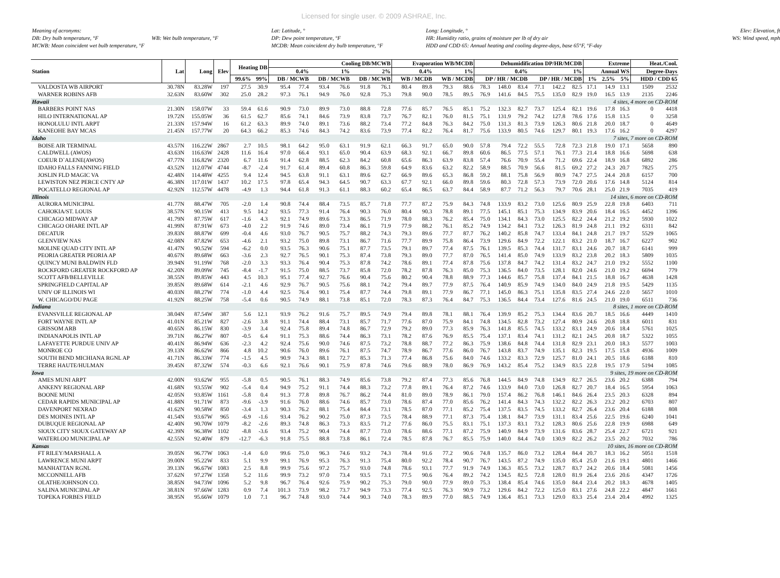Licensed for single user. © 2009 ASHRAE, Inc.
Meaning of acronyms:
DB: Dry bulb temperature, °F
MCWB: Mean coincident wet bulb temperature, °F
WB: Wet bulb temperature, °F
Lat: Latitude, °
DP: Dew point temperature, °F
MCDB: Mean coincident dry bulb temperature, °F
Long: Longitude, °
HR: Humidity ratio, grains of moisture per lb of dry air
HDD and CDD 65: Annual heating and cooling degree-days, base 65°F, °F-day
Elev: Elevation, ft
WS: Wind speed, mph
| Station | Lat | Long | Elev | Heating DB | | Cooling DB/MCWB | | | | | | Evaporation WB/MCDB | | | | Dehumidification DP/HR/MCDB | | | | | | Extreme | | | Heat./Cool. | |
| --- | --- | --- | --- | --- | --- | --- | --- | --- | --- | --- | --- | --- | --- | --- | --- | --- | --- | --- | --- | --- | --- | --- | --- | --- | --- | --- |
| | | | | | | 0.4% | | 1% | | 2% | | 0.4% | | 1% | | 0.4% | | | 1% | | | Annual WS | | | Degree-Days | |
| | | | | 99.6% | 99% | DB / MCWB | | DB / MCWB | | DB / MCWB | | WB / MCDB | | WB / MCDB | | DP / HR / MCDB | | | DP / HR / MCDB | | | 1% | 2.5% | 5% | HDD / CDD 65 | |
| VALDOSTA WB AIRPORT | 30.78N | 83.28W | 197 | 27.5 | 30.9 | 95.4 | 77.4 | 93.4 | 76.6 | 91.8 | 76.1 | 80.4 | 89.8 | 79.3 | 88.6 | 78.3 | 148.0 | 83.4 | 77.1 | 142.2 | 82.5 | 17.1 | 14.9 | 13.1 | 1509 | 2532 |
| WARNER ROBINS AFB | 32.63N | 83.60W | 302 | 25.0 | 28.2 | 97.3 | 76.1 | 94.9 | 76.0 | 92.8 | 75.3 | 79.8 | 90.0 | 78.5 | 89.5 | 76.9 | 141.6 | 84.5 | 75.5 | 135.0 | 82.9 | 19.0 | 16.5 | 13.9 | 2135 | 2246 |
| Hawaii | | | | | | | | | | | | | | | | | | | | | | 4 sites, 4 more on CD-ROM | | | | |
| BARBERS POINT NAS | 21.30N | 158.07W | 33 | 59.4 | 61.6 | 90.9 | 73.0 | 89.9 | 73.0 | 88.8 | 72.8 | 77.6 | 85.7 | 76.5 | 85.1 | 75.2 | 132.3 | 82.7 | 73.7 | 125.4 | 82.1 | 19.6 | 17.8 | 16.3 | 0 | 4418 |
| HILO INTERNATIONAL AP | 19.72N | 155.05W | 36 | 61.5 | 62.7 | 85.6 | 74.1 | 84.6 | 73.9 | 83.8 | 73.7 | 76.7 | 82.1 | 76.0 | 81.5 | 75.1 | 131.9 | 79.2 | 74.2 | 127.8 | 78.6 | 17.6 | 15.8 | 13.5 | 0 | 3258 |
| HONOLULU INTL ARPT | 21.33N | 157.94W | 16 | 61.2 | 63.3 | 89.9 | 74.0 | 89.1 | 73.6 | 88.2 | 73.4 | 77.2 | 84.8 | 76.3 | 84.2 | 75.0 | 131.3 | 81.3 | 73.9 | 126.3 | 80.6 | 21.8 | 20.0 | 18.7 | 0 | 4649 |
| KANEOHE BAY MCAS | 21.45N | 157.77W | 20 | 64.3 | 66.2 | 85.3 | 74.6 | 84.3 | 74.2 | 83.6 | 73.9 | 77.4 | 82.2 | 76.4 | 81.7 | 75.6 | 133.9 | 80.5 | 74.6 | 129.7 | 80.1 | 19.3 | 17.6 | 16.2 | 0 | 4297 |
| Idaho | | | | | | | | | | | | | | | | | | | | | | 7 sites, 7 more on CD-ROM | | | | |
| BOISE AIR TERMINAL | 43.57N | 116.22W | 2867 | 2.7 | 10.5 | 98.1 | 64.2 | 95.0 | 63.1 | 91.9 | 62.1 | 66.3 | 91.7 | 65.0 | 90.0 | 57.8 | 79.4 | 72.2 | 55.5 | 72.8 | 72.3 | 21.8 | 19.0 | 17.1 | 5658 | 890 |
| CALDWELL (AWOS) | 43.63N | 116.63W | 2428 | 11.6 | 16.4 | 97.0 | 66.4 | 93.1 | 65.0 | 90.4 | 63.9 | 68.3 | 92.1 | 66.7 | 89.8 | 60.6 | 86.5 | 77.5 | 57.1 | 76.1 | 77.3 | 21.4 | 18.8 | 16.6 | 5698 | 638 |
| COEUR D`ALENE(AWOS) | 47.77N | 116.82W | 2320 | 6.7 | 11.6 | 91.4 | 62.8 | 88.5 | 62.3 | 84.2 | 60.8 | 65.6 | 86.3 | 63.9 | 83.8 | 57.4 | 76.6 | 70.9 | 55.4 | 71.2 | 69.6 | 22.4 | 18.9 | 16.8 | 6892 | 286 |
| IDAHO FALLS FANNING FIELD | 43.52N | 112.07W | 4744 | -8.7 | -2.4 | 91.7 | 61.4 | 89.4 | 60.8 | 86.3 | 59.8 | 64.9 | 83.6 | 63.2 | 82.2 | 58.9 | 88.5 | 70.9 | 56.6 | 81.5 | 69.2 | 27.2 | 24.3 | 20.7 | 7825 | 275 |
| JOSLIN FLD MAGIC VA | 42.48N | 114.48W | 4255 | 9.4 | 12.4 | 94.5 | 63.8 | 91.1 | 63.1 | 89.6 | 62.7 | 66.9 | 89.6 | 65.3 | 86.8 | 59.2 | 88.1 | 75.8 | 56.9 | 80.9 | 74.7 | 27.5 | 24.4 | 20.8 | 6157 | 700 |
| LEWISTON NEZ PERCE CNTY AP | 46.38N | 117.01W | 1437 | 10.2 | 17.5 | 97.8 | 65.4 | 94.3 | 64.5 | 90.7 | 63.3 | 67.7 | 92.1 | 66.0 | 89.8 | 59.6 | 80.3 | 72.8 | 57.3 | 73.9 | 72.0 | 20.6 | 17.6 | 14.8 | 5124 | 814 |
| POCATELLO REGIONAL AP | 42.92N | 112.57W | 4478 | -4.9 | 1.3 | 94.4 | 61.8 | 91.3 | 61.1 | 88.3 | 60.2 | 65.4 | 86.5 | 63.7 | 84.4 | 58.9 | 87.7 | 71.2 | 56.3 | 79.7 | 70.6 | 28.1 | 25.0 | 21.9 | 7035 | 419 |
| Illinois | | | | | | | | | | | | | | | | | | | | | | 14 sites, 6 more on CD-ROM | | | | |
| AURORA MUNICIPAL | 41.77N | 88.47W | 705 | -2.0 | 1.4 | 90.8 | 74.4 | 88.4 | 73.5 | 85.7 | 71.8 | 77.7 | 87.2 | 75.9 | 84.3 | 74.8 | 133.9 | 83.2 | 73.0 | 125.6 | 80.9 | 25.9 | 22.8 | 19.8 | 6403 | 711 |
| CAHOKIA/ST. LOUIS | 38.57N | 90.15W | 413 | 9.5 | 14.2 | 93.5 | 77.3 | 91.4 | 76.4 | 90.3 | 76.0 | 80.4 | 90.3 | 78.8 | 89.1 | 77.5 | 145.1 | 85.1 | 75.3 | 134.9 | 83.9 | 20.6 | 18.4 | 16.5 | 4452 | 1396 |
| CHICAGO MIDWAY AP | 41.79N | 87.75W | 617 | -1.6 | 4.3 | 92.1 | 74.9 | 89.6 | 73.3 | 86.5 | 71.9 | 78.0 | 88.3 | 76.2 | 85.4 | 75.0 | 134.1 | 84.3 | 73.0 | 125.5 | 82.2 | 24.4 | 21.2 | 19.2 | 5930 | 1022 |
| CHICAGO OHARE INTL AP | 41.99N | 87.91W | 673 | -4.0 | 2.2 | 91.9 | 74.6 | 89.0 | 73.4 | 86.1 | 71.9 | 77.9 | 88.2 | 76.1 | 85.2 | 74.9 | 134.2 | 84.1 | 73.2 | 126.3 | 81.9 | 24.8 | 21.1 | 19.2 | 6311 | 842 |
| DECATUR | 39.83N | 88.87W | 699 | -0.4 | 4.6 | 93.0 | 76.7 | 90.5 | 75.7 | 88.2 | 74.3 | 79.3 | 89.6 | 77.7 | 87.7 | 76.2 | 140.2 | 85.8 | 74.7 | 133.4 | 84.1 | 24.8 | 21.7 | 19.7 | 5529 | 1065 |
| GLENVIEW NAS | 42.08N | 87.82W | 653 | -4.6 | 2.1 | 93.2 | 75.0 | 89.8 | 73.1 | 86.7 | 71.6 | 77.7 | 89.9 | 75.8 | 86.4 | 73.9 | 129.6 | 84.9 | 72.2 | 122.1 | 83.2 | 21.0 | 18.7 | 16.7 | 6227 | 902 |
| MOLINE QUAD CITY INTL AP | 41.47N | 90.52W | 594 | -6.2 | 0.0 | 93.5 | 76.3 | 90.6 | 75.1 | 87.7 | 73.5 | 79.1 | 89.7 | 77.4 | 87.5 | 76.1 | 139.5 | 85.3 | 74.4 | 131.7 | 83.1 | 24.6 | 20.7 | 18.7 | 6141 | 999 |
| PEORIA GREATER PEORIA AP | 40.67N | 89.68W | 663 | -3.6 | 2.3 | 92.7 | 76.5 | 90.1 | 75.3 | 87.4 | 73.8 | 79.3 | 89.0 | 77.7 | 87.0 | 76.5 | 141.4 | 85.0 | 74.9 | 133.9 | 83.2 | 23.8 | 20.2 | 18.3 | 5809 | 1035 |
| QUINCY MUNI BALDWIN FLD | 39.94N | 91.19W | 768 | -2.0 | 3.3 | 93.3 | 76.4 | 90.4 | 75.3 | 87.8 | 74.2 | 78.6 | 89.1 | 77.4 | 87.8 | 75.6 | 137.8 | 84.7 | 74.2 | 131.4 | 83.2 | 24.7 | 21.0 | 19.2 | 5552 | 1100 |
| ROCKFORD GREATER ROCKFORD AP | 42.20N | 89.09W | 745 | -8.4 | -1.7 | 91.5 | 75.0 | 88.5 | 73.7 | 85.8 | 72.0 | 78.2 | 87.8 | 76.3 | 85.0 | 75.3 | 136.5 | 84.0 | 73.5 | 128.1 | 82.0 | 24.6 | 21.0 | 19.2 | 6694 | 779 |
| SCOTT AFB/BELLEVILLE | 38.55N | 89.85W | 443 | 4.5 | 10.3 | 95.1 | 77.4 | 92.7 | 76.6 | 90.4 | 75.6 | 80.2 | 90.4 | 78.8 | 88.9 | 77.3 | 144.6 | 85.7 | 75.8 | 137.4 | 84.1 | 21.5 | 18.8 | 16.7 | 4638 | 1428 |
| SPRINGFIELD CAPITAL AP | 39.85N | 89.68W | 614 | -2.1 | 4.6 | 92.9 | 76.7 | 90.5 | 75.6 | 88.1 | 74.2 | 79.4 | 89.7 | 77.9 | 87.5 | 76.4 | 140.9 | 85.9 | 74.9 | 134.0 | 84.0 | 24.9 | 21.8 | 19.5 | 5429 | 1135 |
| UNIV OF ILLINOIS WI | 40.03N | 88.27W | 774 | -1.0 | 4.4 | 92.5 | 76.4 | 90.1 | 75.4 | 87.7 | 74.4 | 79.8 | 89.1 | 77.9 | 86.7 | 77.1 | 145.0 | 86.3 | 75.1 | 135.8 | 83.5 | 27.4 | 24.6 | 22.0 | 5657 | 1010 |
| W. CHICAGO/DU PAGE | 41.92N | 88.25W | 758 | -5.4 | 0.6 | 90.5 | 74.9 | 88.1 | 73.8 | 85.1 | 72.0 | 78.3 | 87.3 | 76.4 | 84.7 | 75.3 | 136.5 | 84.4 | 73.4 | 127.6 | 81.6 | 24.5 | 21.0 | 19.0 | 6511 | 736 |
| Indiana | | | | | | | | | | | | | | | | | | | | | | 8 sites, 1 more on CD-ROM | | | | |
| EVANSVILLE REGIONAL AP | 38.04N | 87.54W | 387 | 5.6 | 12.1 | 93.9 | 76.2 | 91.6 | 75.7 | 89.5 | 74.9 | 79.4 | 89.8 | 78.1 | 88.1 | 76.4 | 139.9 | 85.2 | 75.3 | 134.4 | 83.6 | 20.7 | 18.5 | 16.6 | 4449 | 1410 |
| FORT WAYNE INTL AP | 41.01N | 85.21W | 827 | -2.6 | 3.8 | 91.1 | 74.4 | 88.4 | 73.1 | 85.7 | 71.7 | 77.6 | 87.0 | 75.9 | 84.1 | 74.8 | 134.5 | 82.8 | 73.2 | 127.4 | 80.9 | 24.6 | 20.8 | 18.8 | 6011 | 831 |
| GRISSOM ARB | 40.65N | 86.15W | 830 | -3.9 | 3.4 | 92.4 | 75.8 | 89.4 | 74.8 | 86.7 | 72.9 | 79.2 | 89.0 | 77.3 | 85.9 | 76.3 | 141.8 | 85.5 | 74.5 | 133.2 | 83.1 | 24.9 | 20.6 | 18.4 | 5761 | 1025 |
| INDIANAPOLIS INTL AP | 39.71N | 86.27W | 807 | -0.5 | 6.4 | 91.1 | 75.3 | 88.6 | 74.4 | 86.3 | 73.1 | 78.2 | 87.6 | 76.9 | 85.5 | 75.4 | 137.1 | 83.4 | 74.1 | 131.2 | 82.1 | 24.5 | 20.8 | 18.7 | 5322 | 1055 |
| LAFAYETTE PURDUE UNIV AP | 40.41N | 86.94W | 636 | -2.3 | 4.2 | 92.4 | 75.6 | 90.0 | 74.6 | 87.5 | 73.2 | 78.8 | 88.7 | 77.2 | 86.3 | 75.9 | 138.6 | 84.8 | 74.4 | 131.8 | 82.9 | 23.1 | 20.0 | 18.3 | 5577 | 1003 |
| MONROE CO | 39.13N | 86.62W | 866 | 4.8 | 10.2 | 90.6 | 76.0 | 89.6 | 76.1 | 87.5 | 74.7 | 78.9 | 86.7 | 77.6 | 86.0 | 76.7 | 143.8 | 83.7 | 74.9 | 135.1 | 82.3 | 19.5 | 17.5 | 15.8 | 4936 | 1009 |
| SOUTH BEND MICHIANA RGNL AP | 41.71N | 86.33W | 774 | -1.5 | 4.5 | 90.9 | 74.3 | 88.1 | 72.7 | 85.3 | 71.3 | 77.4 | 86.8 | 75.6 | 84.0 | 74.6 | 133.2 | 83.3 | 72.9 | 125.7 | 81.0 | 24.1 | 20.5 | 18.6 | 6188 | 810 |
| TERRE HAUTE/HULMAN | 39.45N | 87.32W | 574 | -0.3 | 6.6 | 92.1 | 76.6 | 90.1 | 75.9 | 87.8 | 74.6 | 79.6 | 88.9 | 78.0 | 86.9 | 76.9 | 143.2 | 85.4 | 75.2 | 134.9 | 83.5 | 22.8 | 19.5 | 17.9 | 5194 | 1085 |
| Iowa | | | | | | | | | | | | | | | | | | | | | | 9 sites, 19 more on CD-ROM | | | | |
| AMES MUNI ARPT | 42.00N | 93.62W | 955 | -5.8 | 0.5 | 90.5 | 76.1 | 88.3 | 74.9 | 85.6 | 73.8 | 79.2 | 87.4 | 77.3 | 85.6 | 76.8 | 144.5 | 84.9 | 74.8 | 134.9 | 82.7 | 26.5 | 23.6 | 20.2 | 6388 | 794 |
| ANKENY REGIONAL ARP | 41.68N | 93.55W | 902 | -5.4 | 0.4 | 94.9 | 75.2 | 91.1 | 74.4 | 88.3 | 73.2 | 77.8 | 89.1 | 76.4 | 87.2 | 74.6 | 133.9 | 84.0 | 73.0 | 126.8 | 82.7 | 20.7 | 18.4 | 16.5 | 5954 | 1063 |
| BOONE MUNI | 42.05N | 93.85W | 1161 | -5.8 | 0.4 | 91.3 | 77.8 | 89.8 | 76.7 | 86.2 | 74.4 | 81.0 | 89.0 | 78.9 | 86.1 | 79.0 | 157.4 | 86.2 | 76.8 | 146.1 | 84.6 | 26.4 | 23.5 | 20.3 | 6328 | 894 |
| CEDAR RAPIDS MUNICIPAL AP | 41.88N | 91.71W | 873 | -9.6 | -3.9 | 91.6 | 76.0 | 88.6 | 74.6 | 85.7 | 73.0 | 78.6 | 87.4 | 77.0 | 85.6 | 76.2 | 141.4 | 84.3 | 74.3 | 132.2 | 82.2 | 26.3 | 23.2 | 20.2 | 6703 | 807 |
| DAVENPORT NEXRAD | 41.62N | 90.58W | 850 | -3.4 | 1.3 | 90.3 | 76.2 | 88.1 | 75.4 | 84.4 | 73.1 | 78.5 | 87.0 | 77.1 | 85.2 | 75.4 | 137.5 | 83.5 | 74.5 | 133.2 | 82.7 | 26.4 | 23.6 | 20.4 | 6188 | 808 |
| DES MOINES INTL AP | 41.54N | 93.67W | 965 | -6.9 | -1.6 | 93.4 | 76.2 | 90.2 | 75.0 | 87.3 | 73.5 | 78.4 | 88.9 | 77.1 | 87.3 | 75.4 | 138.1 | 84.7 | 73.9 | 131.1 | 83.4 | 25.6 | 22.5 | 19.6 | 6240 | 1041 |
| DUBUQUE REGIONAL AP | 42.40N | 90.70W | 1079 | -8.2 | -2.6 | 89.3 | 74.8 | 86.3 | 73.3 | 83.5 | 71.2 | 77.6 | 86.0 | 75.5 | 83.1 | 75.1 | 137.3 | 83.1 | 73.2 | 128.3 | 80.6 | 25.6 | 22.8 | 19.9 | 6988 | 649 |
| SIOUX CITY SIOUX GATEWAY AP | 42.39N | 96.38W | 1102 | -8.8 | -3.6 | 93.4 | 75.2 | 90.4 | 74.4 | 87.7 | 73.0 | 78.6 | 88.6 | 77.1 | 87.2 | 75.9 | 140.9 | 84.9 | 73.9 | 131.6 | 83.6 | 28.7 | 25.4 | 22.7 | 6721 | 921 |
| WATERLOO MUNICIPAL AP | 42.55N | 92.40W | 879 | -12.7 | -6.3 | 91.8 | 75.5 | 88.8 | 73.8 | 86.1 | 72.4 | 78.5 | 87.8 | 76.7 | 85.5 | 75.9 | 140.0 | 84.4 | 74.0 | 130.9 | 82.2 | 26.2 | 23.5 | 20.2 | 7032 | 786 |
| Kansas | | | | | | | | | | | | | | | | | | | | | | 10 sites, 16 more on CD-ROM | | | | |
| FT RILEY/MARSHALL A | 39.05N | 96.77W | 1063 | -1.4 | 6.0 | 99.6 | 75.0 | 96.3 | 74.6 | 93.2 | 74.3 | 78.4 | 91.6 | 77.2 | 90.6 | 74.8 | 135.7 | 86.0 | 73.2 | 128.4 | 84.4 | 20.7 | 18.3 | 16.2 | 5051 | 1518 |
| LAWRENCE MUNI ARPT | 39.00N | 95.22W | 833 | 5.1 | 9.9 | 99.1 | 76.9 | 95.3 | 76.3 | 91.3 | 75.4 | 80.0 | 92.2 | 78.4 | 90.7 | 76.7 | 143.5 | 87.2 | 74.9 | 135.0 | 85.4 | 25.0 | 21.6 | 19.1 | 4801 | 1466 |
| MANHATTAN RGNL | 39.13N | 96.67W | 1083 | 2.5 | 8.8 | 99.9 | 75.6 | 97.2 | 75.7 | 93.0 | 74.8 | 78.6 | 93.1 | 77.7 | 91.9 | 74.9 | 136.3 | 85.5 | 73.2 | 128.7 | 83.7 | 24.2 | 20.6 | 18.4 | 5081 | 1456 |
| MCCONNELL AFB | 37.62N | 97.27W | 1358 | 5.2 | 11.6 | 99.9 | 73.2 | 97.0 | 73.4 | 93.5 | 73.1 | 77.5 | 90.6 | 76.4 | 89.2 | 74.2 | 134.5 | 82.5 | 72.8 | 128.0 | 81.9 | 26.4 | 23.6 | 20.6 | 4347 | 1726 |
| OLATHE/JOHNSON CO. | 38.85N | 94.73W | 1096 | 5.2 | 9.8 | 96.7 | 76.4 | 92.6 | 75.9 | 90.2 | 75.3 | 79.0 | 90.0 | 77.9 | 89.0 | 75.3 | 138.4 | 85.4 | 74.6 | 135.0 | 84.4 | 23.4 | 20.2 | 18.3 | 4678 | 1405 |
| SALINA MUNICIPAL AP | 38.81N | 97.66W | 1283 | 0.9 | 7.4 | 101.3 | 73.9 | 98.2 | 73.7 | 94.9 | 73.3 | 77.4 | 92.5 | 76.3 | 90.9 | 73.2 | 129.6 | 84.2 | 72.2 | 125.0 | 83.1 | 27.6 | 24.8 | 22.2 | 4847 | 1661 |
| TOPEKA FORBES FIELD | 38.95N | 95.66W | 1079 | 1.0 | 7.1 | 96.7 | 74.8 | 93.0 | 74.4 | 90.3 | 74.0 | 78.3 | 89.9 | 77.0 | 88.5 | 74.9 | 136.4 | 85.1 | 73.3 | 129.0 | 83.3 | 25.4 | 23.4 | 20.4 | 4992 | 1325 |